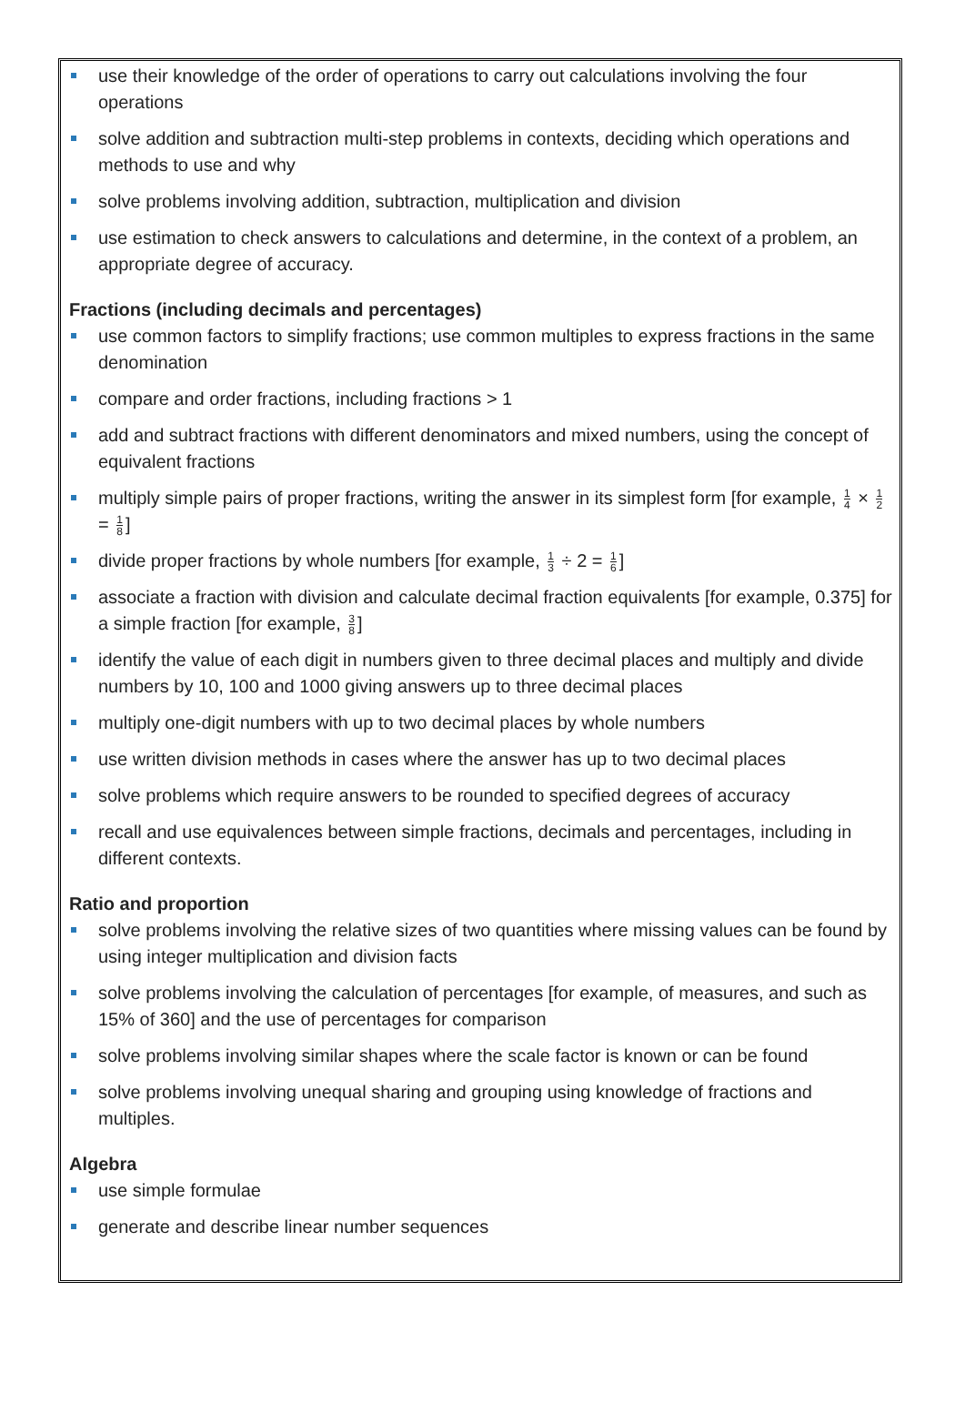use their knowledge of the order of operations to carry out calculations involving the four operations
solve addition and subtraction multi-step problems in contexts, deciding which operations and methods to use and why
solve problems involving addition, subtraction, multiplication and division
use estimation to check answers to calculations and determine, in the context of a problem, an appropriate degree of accuracy.
Fractions (including decimals and percentages)
use common factors to simplify fractions; use common multiples to express fractions in the same denomination
compare and order fractions, including fractions > 1
add and subtract fractions with different denominators and mixed numbers, using the concept of equivalent fractions
multiply simple pairs of proper fractions, writing the answer in its simplest form [for example, 1 4 × 1 2 = 1 8]
divide proper fractions by whole numbers [for example, 1 3 ÷ 2 = 1 6]
associate a fraction with division and calculate decimal fraction equivalents [for example, 0.375] for a simple fraction [for example, 3 8]
identify the value of each digit in numbers given to three decimal places and multiply and divide numbers by 10, 100 and 1000 giving answers up to three decimal places
multiply one-digit numbers with up to two decimal places by whole numbers
use written division methods in cases where the answer has up to two decimal places
solve problems which require answers to be rounded to specified degrees of accuracy
recall and use equivalences between simple fractions, decimals and percentages, including in different contexts.
Ratio and proportion
solve problems involving the relative sizes of two quantities where missing values can be found by using integer multiplication and division facts
solve problems involving the calculation of percentages [for example, of measures, and such as 15% of 360] and the use of percentages for comparison
solve problems involving similar shapes where the scale factor is known or can be found
solve problems involving unequal sharing and grouping using knowledge of fractions and multiples.
Algebra
use simple formulae
generate and describe linear number sequences